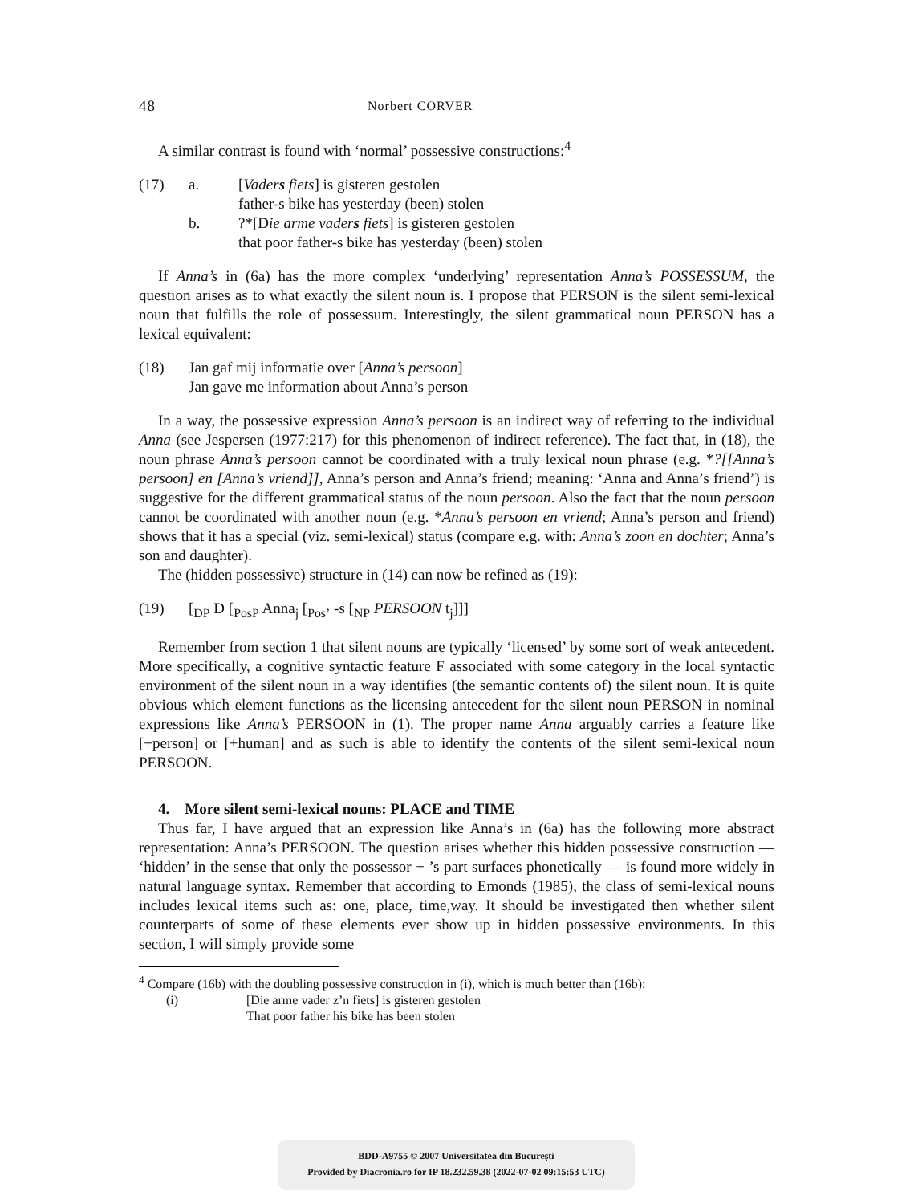48 Norbert CORVER
A similar contrast is found with ‘normal’ possessive constructions:<sup>4</sup>
(17) a. [Vaders fiets] is gisteren gestolen father-s bike has yesterday (been) stolen b.?*[Die arme vaders fiets] is gisteren gestolen that poor father-s bike has yesterday (been) stolen
If Anna’s in (6a) has the more complex ‘underlying’ representation Anna’s POSSESSUM, the question arises as to what exactly the silent noun is. I propose that PERSON is the silent semi-lexical noun that fulfills the role of possessum. Interestingly, the silent grammatical noun PERSON has a lexical equivalent:
(18) Jan gaf mij informatie over [Anna’s persoon] Jan gave me information about Anna’s person
In a way, the possessive expression Anna’s persoon is an indirect way of referring to the individual Anna (see Jespersen (1977:217) for this phenomenon of indirect reference). The fact that, in (18), the noun phrase Anna’s persoon cannot be coordinated with a truly lexical noun phrase (e.g. *?[[Anna’s persoon] en [Anna’s vriend]], Anna’s person and Anna’s friend; meaning: ‘Anna and Anna’s friend’) is suggestive for the different grammatical status of the noun persoon. Also the fact that the noun persoon cannot be coordinated with another noun (e.g. *Anna’s persoon en vriend; Anna’s person and friend) shows that it has a special (viz. semi-lexical) status (compare e.g. with: Anna’s zoon en dochter; Anna’s son and daughter).
The (hidden possessive) structure in (14) can now be refined as (19):
(19) [<sub>DP</sub> D [<sub>PosP</sub> Anna<sub>j</sub> [<sub>Pos’</sub> -s [<sub>NP</sub> PERSOON t<sub>j</sub>]]]
Remember from section 1 that silent nouns are typically ‘licensed’ by some sort of weak antecedent. More specifically, a cognitive syntactic feature F associated with some category in the local syntactic environment of the silent noun in a way identifies (the semantic contents of) the silent noun. It is quite obvious which element functions as the licensing antecedent for the silent noun PERSON in nominal expressions like Anna’s PERSOON in (1). The proper name Anna arguably carries a feature like [+person] or [+human] and as such is able to identify the contents of the silent semi-lexical noun PERSOON.
4. More silent semi-lexical nouns: PLACE and TIME
Thus far, I have argued that an expression like Anna’s in (6a) has the following more abstract representation: Anna’s PERSOON. The question arises whether this hidden possessive construction — ‘hidden’ in the sense that only the possessor + ’s part surfaces phonetically — is found more widely in natural language syntax. Remember that according to Emonds (1985), the class of semi-lexical nouns includes lexical items such as: one, place, time,way. It should be investigated then whether silent counterparts of some of these elements ever show up in hidden possessive environments. In this section, I will simply provide some
<sup>4</sup> Compare (16b) with the doubling possessive construction in (i), which is much better than (16b):
(i) [Die arme vader z’n fiets] is gisteren gestolen That poor father his bike has been stolen
BDD-A9755 © 2007 Universitatea din București
Provided by Diacronia.ro for IP 18.232.59.38 (2022-07-02 09:15:53 UTC)